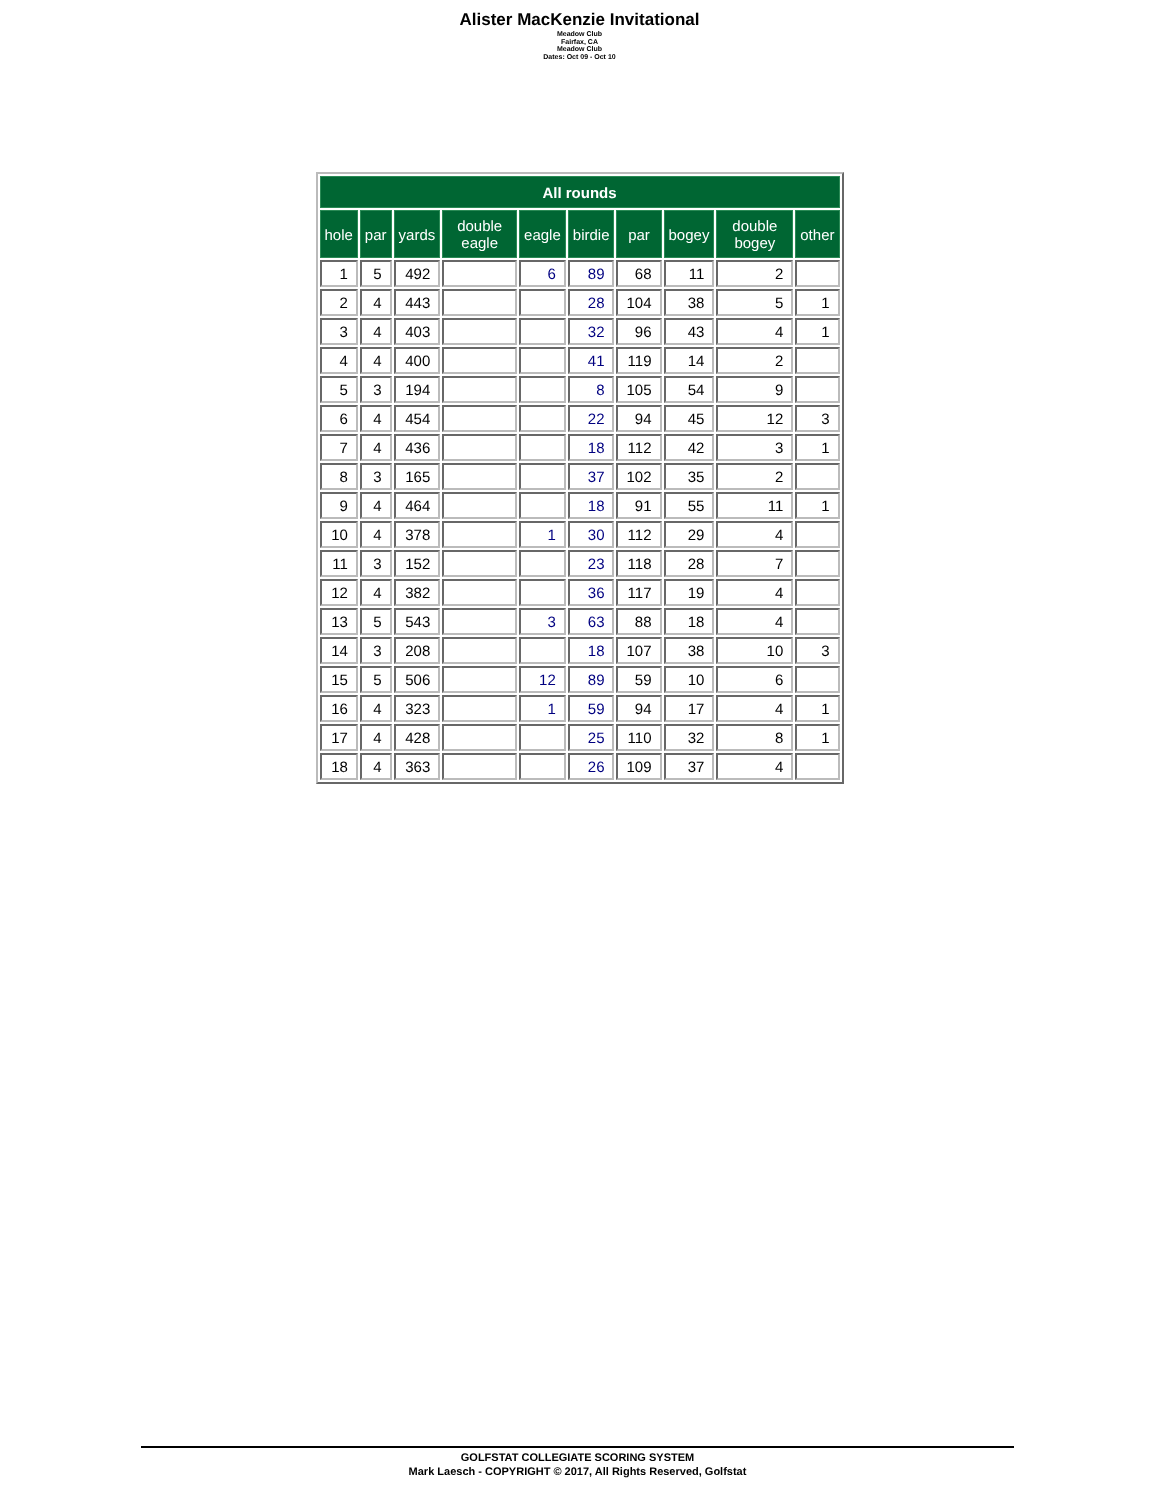Alister MacKenzie Invitational
Meadow Club
Fairfax, CA
Meadow Club
Dates: Oct 09 - Oct 10
| All rounds | | | | | | | | | |
| --- | --- | --- | --- | --- | --- | --- | --- | --- | --- |
| hole | par | yards | double eagle | eagle | birdie | par | bogey | double bogey | other |
| 1 | 5 | 492 | | 6 | 89 | 68 | 11 | 2 | |
| 2 | 4 | 443 | | | 28 | 104 | 38 | 5 | 1 |
| 3 | 4 | 403 | | | 32 | 96 | 43 | 4 | 1 |
| 4 | 4 | 400 | | | 41 | 119 | 14 | 2 | |
| 5 | 3 | 194 | | | 8 | 105 | 54 | 9 | |
| 6 | 4 | 454 | | | 22 | 94 | 45 | 12 | 3 |
| 7 | 4 | 436 | | | 18 | 112 | 42 | 3 | 1 |
| 8 | 3 | 165 | | | 37 | 102 | 35 | 2 | |
| 9 | 4 | 464 | | | 18 | 91 | 55 | 11 | 1 |
| 10 | 4 | 378 | | 1 | 30 | 112 | 29 | 4 | |
| 11 | 3 | 152 | | | 23 | 118 | 28 | 7 | |
| 12 | 4 | 382 | | | 36 | 117 | 19 | 4 | |
| 13 | 5 | 543 | | 3 | 63 | 88 | 18 | 4 | |
| 14 | 3 | 208 | | | 18 | 107 | 38 | 10 | 3 |
| 15 | 5 | 506 | | 12 | 89 | 59 | 10 | 6 | |
| 16 | 4 | 323 | | 1 | 59 | 94 | 17 | 4 | 1 |
| 17 | 4 | 428 | | | 25 | 110 | 32 | 8 | 1 |
| 18 | 4 | 363 | | | 26 | 109 | 37 | 4 | |
GOLFSTAT COLLEGIATE SCORING SYSTEM
Mark Laesch - COPYRIGHT © 2017, All Rights Reserved, Golfstat